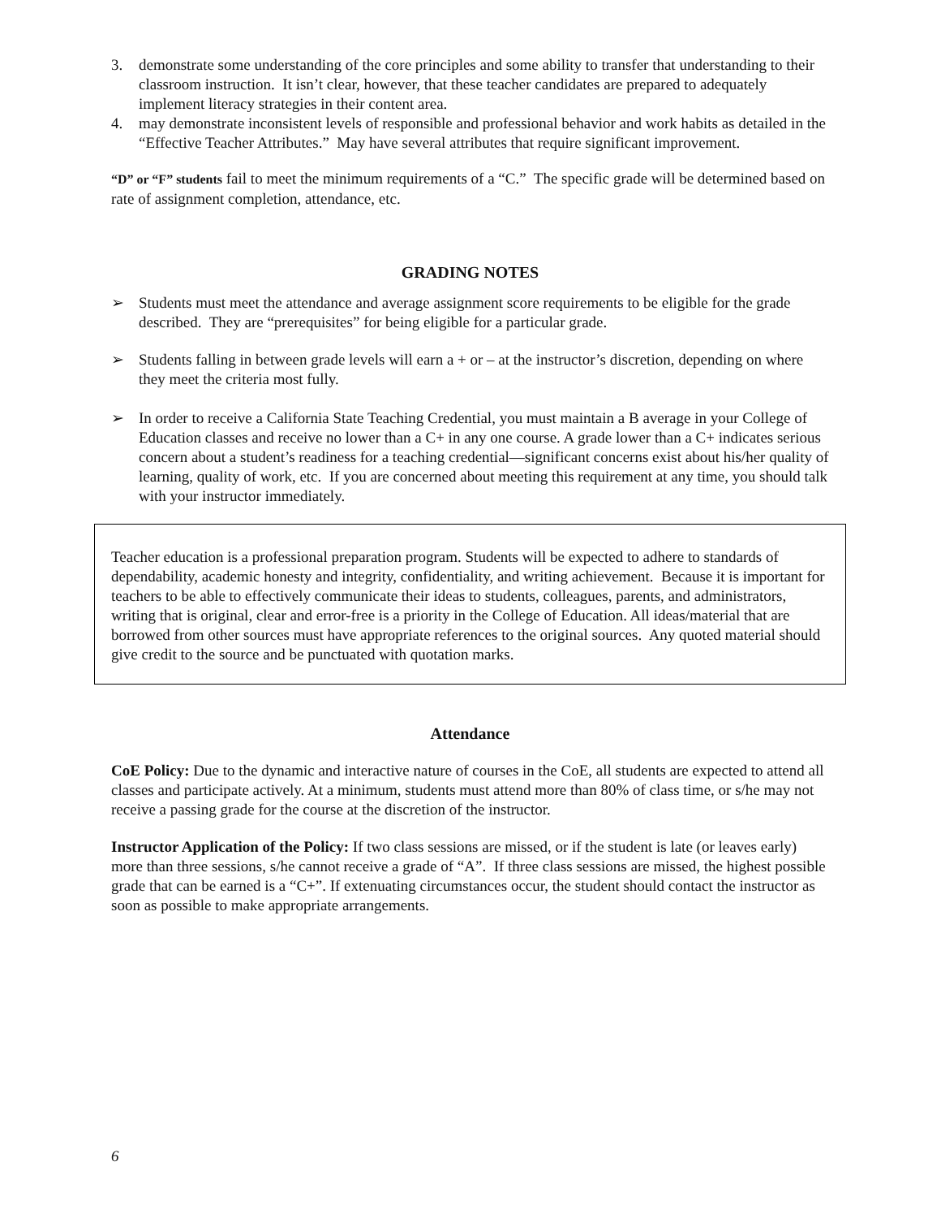3. demonstrate some understanding of the core principles and some ability to transfer that understanding to their classroom instruction. It isn’t clear, however, that these teacher candidates are prepared to adequately implement literacy strategies in their content area.
4. may demonstrate inconsistent levels of responsible and professional behavior and work habits as detailed in the “Effective Teacher Attributes.” May have several attributes that require significant improvement.
“D” or “F” students fail to meet the minimum requirements of a “C.” The specific grade will be determined based on rate of assignment completion, attendance, etc.
GRADING NOTES
➢ Students must meet the attendance and average assignment score requirements to be eligible for the grade described. They are “prerequisites” for being eligible for a particular grade.
➢ Students falling in between grade levels will earn a + or – at the instructor’s discretion, depending on where they meet the criteria most fully.
➢ In order to receive a California State Teaching Credential, you must maintain a B average in your College of Education classes and receive no lower than a C+ in any one course. A grade lower than a C+ indicates serious concern about a student’s readiness for a teaching credential—significant concerns exist about his/her quality of learning, quality of work, etc. If you are concerned about meeting this requirement at any time, you should talk with your instructor immediately.
Teacher education is a professional preparation program. Students will be expected to adhere to standards of dependability, academic honesty and integrity, confidentiality, and writing achievement. Because it is important for teachers to be able to effectively communicate their ideas to students, colleagues, parents, and administrators, writing that is original, clear and error-free is a priority in the College of Education. All ideas/material that are borrowed from other sources must have appropriate references to the original sources. Any quoted material should give credit to the source and be punctuated with quotation marks.
Attendance
CoE Policy: Due to the dynamic and interactive nature of courses in the CoE, all students are expected to attend all classes and participate actively. At a minimum, students must attend more than 80% of class time, or s/he may not receive a passing grade for the course at the discretion of the instructor.
Instructor Application of the Policy: If two class sessions are missed, or if the student is late (or leaves early) more than three sessions, s/he cannot receive a grade of “A”. If three class sessions are missed, the highest possible grade that can be earned is a “C+”. If extenuating circumstances occur, the student should contact the instructor as soon as possible to make appropriate arrangements.
6